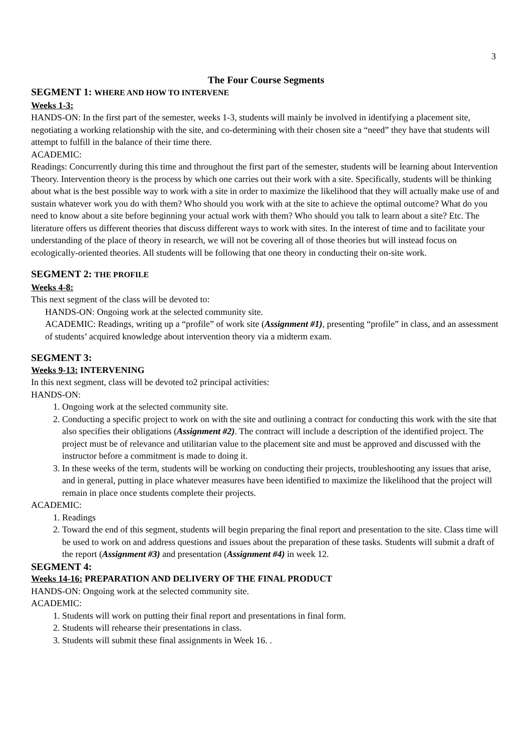3
The Four Course Segments
SEGMENT 1: WHERE AND HOW TO INTERVENE
Weeks 1-3:
HANDS-ON: In the first part of the semester, weeks 1-3, students will mainly be involved in identifying a placement site, negotiating a working relationship with the site, and co-determining with their chosen site a “need” they have that students will attempt to fulfill in the balance of their time there.
ACADEMIC:
Readings: Concurrently during this time and throughout the first part of the semester, students will be learning about Intervention Theory. Intervention theory is the process by which one carries out their work with a site. Specifically, students will be thinking about what is the best possible way to work with a site in order to maximize the likelihood that they will actually make use of and sustain whatever work you do with them? Who should you work with at the site to achieve the optimal outcome? What do you need to know about a site before beginning your actual work with them? Who should you talk to learn about a site? Etc. The literature offers us different theories that discuss different ways to work with sites. In the interest of time and to facilitate your understanding of the place of theory in research, we will not be covering all of those theories but will instead focus on ecologically-oriented theories. All students will be following that one theory in conducting their on-site work.
SEGMENT 2: THE PROFILE
Weeks 4-8:
This next segment of the class will be devoted to:
HANDS-ON: Ongoing work at the selected community site.
ACADEMIC: Readings, writing up a “profile” of work site (Assignment #1), presenting “profile” in class, and an assessment of students’ acquired knowledge about intervention theory via a midterm exam.
SEGMENT 3:
Weeks 9-13: INTERVENING
In this next segment, class will be devoted to2 principal activities:
HANDS-ON:
1. Ongoing work at the selected community site.
2. Conducting a specific project to work on with the site and outlining a contract for conducting this work with the site that also specifies their obligations (Assignment #2). The contract will include a description of the identified project. The project must be of relevance and utilitarian value to the placement site and must be approved and discussed with the instructor before a commitment is made to doing it.
3. In these weeks of the term, students will be working on conducting their projects, troubleshooting any issues that arise, and in general, putting in place whatever measures have been identified to maximize the likelihood that the project will remain in place once students complete their projects.
ACADEMIC:
1. Readings
2. Toward the end of this segment, students will begin preparing the final report and presentation to the site. Class time will be used to work on and address questions and issues about the preparation of these tasks. Students will submit a draft of the report (Assignment #3) and presentation (Assignment #4) in week 12.
SEGMENT 4:
Weeks 14-16: PREPARATION AND DELIVERY OF THE FINAL PRODUCT
HANDS-ON: Ongoing work at the selected community site.
ACADEMIC:
1. Students will work on putting their final report and presentations in final form.
2. Students will rehearse their presentations in class.
3. Students will submit these final assignments in Week 16. .